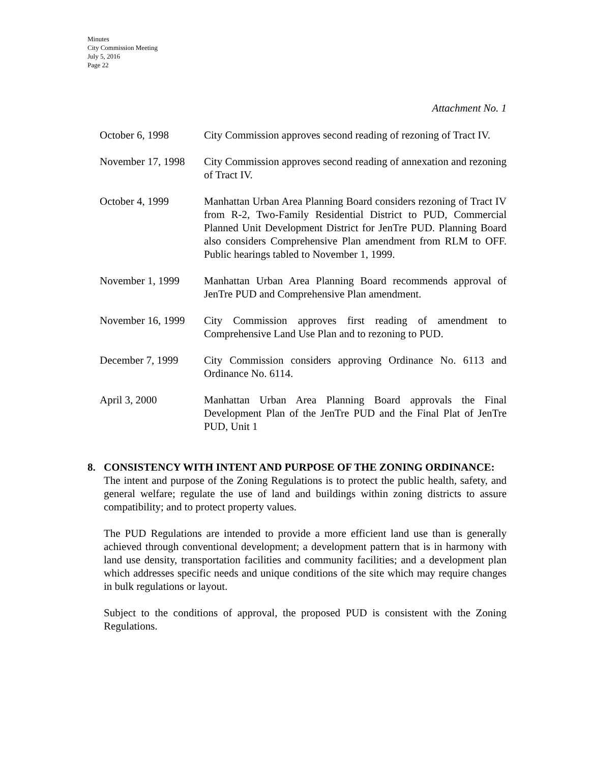Minutes
City Commission Meeting
July 5, 2016
Page 22
Attachment No. 1
October 6, 1998 City Commission approves second reading of rezoning of Tract IV.
November 17, 1998
City Commission approves second reading of annexation and rezoning of Tract IV.
October 4, 1999 Manhattan Urban Area Planning Board considers rezoning of Tract IV from R-2, Two-Family Residential District to PUD, Commercial Planned Unit Development District for JenTre PUD. Planning Board also considers Comprehensive Plan amendment from RLM to OFF. Public hearings tabled to November 1, 1999.
November 1, 1999 Manhattan Urban Area Planning Board recommends approval of JenTre PUD and Comprehensive Plan amendment.
November 16, 1999
City Commission approves first reading of amendment to Comprehensive Land Use Plan and to rezoning to PUD.
December 7, 1999 City Commission considers approving Ordinance No. 6113 and Ordinance No. 6114.
April 3, 2000 Manhattan Urban Area Planning Board approvals the Final Development Plan of the JenTre PUD and the Final Plat of JenTre PUD, Unit 1
8. CONSISTENCY WITH INTENT AND PURPOSE OF THE ZONING ORDINANCE:
The intent and purpose of the Zoning Regulations is to protect the public health, safety, and general welfare; regulate the use of land and buildings within zoning districts to assure compatibility; and to protect property values.
The PUD Regulations are intended to provide a more efficient land use than is generally achieved through conventional development; a development pattern that is in harmony with land use density, transportation facilities and community facilities; and a development plan which addresses specific needs and unique conditions of the site which may require changes in bulk regulations or layout.
Subject to the conditions of approval, the proposed PUD is consistent with the Zoning Regulations.